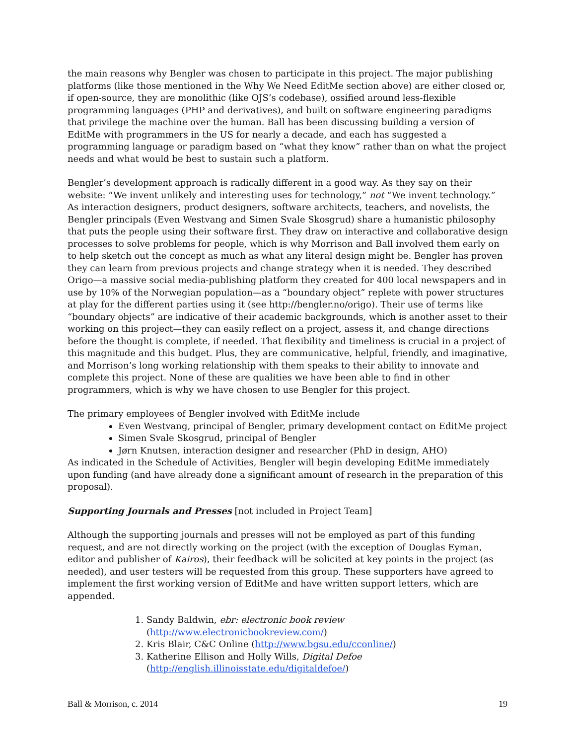the main reasons why Bengler was chosen to participate in this project. The major publishing platforms (like those mentioned in the Why We Need EditMe section above) are either closed or, if open-source, they are monolithic (like OJS’s codebase), ossified around less-flexible programming languages (PHP and derivatives), and built on software engineering paradigms that privilege the machine over the human. Ball has been discussing building a version of EditMe with programmers in the US for nearly a decade, and each has suggested a programming language or paradigm based on “what they know” rather than on what the project needs and what would be best to sustain such a platform.
Bengler’s development approach is radically different in a good way. As they say on their website: “We invent unlikely and interesting uses for technology,” not “We invent technology.” As interaction designers, product designers, software architects, teachers, and novelists, the Bengler principals (Even Westvang and Simen Svale Skosgrud) share a humanistic philosophy that puts the people using their software first. They draw on interactive and collaborative design processes to solve problems for people, which is why Morrison and Ball involved them early on to help sketch out the concept as much as what any literal design might be. Bengler has proven they can learn from previous projects and change strategy when it is needed. They described Origo—a massive social media-publishing platform they created for 400 local newspapers and in use by 10% of the Norwegian population—as a “boundary object” replete with power structures at play for the different parties using it (see http://bengler.no/origo). Their use of terms like “boundary objects” are indicative of their academic backgrounds, which is another asset to their working on this project—they can easily reflect on a project, assess it, and change directions before the thought is complete, if needed. That flexibility and timeliness is crucial in a project of this magnitude and this budget. Plus, they are communicative, helpful, friendly, and imaginative, and Morrison’s long working relationship with them speaks to their ability to innovate and complete this project. None of these are qualities we have been able to find in other programmers, which is why we have chosen to use Bengler for this project.
The primary employees of Bengler involved with EditMe include
Even Westvang, principal of Bengler, primary development contact on EditMe project
Simen Svale Skosgrud, principal of Bengler
Jørn Knutsen, interaction designer and researcher (PhD in design, AHO)
As indicated in the Schedule of Activities, Bengler will begin developing EditMe immediately upon funding (and have already done a significant amount of research in the preparation of this proposal).
Supporting Journals and Presses [not included in Project Team]
Although the supporting journals and presses will not be employed as part of this funding request, and are not directly working on the project (with the exception of Douglas Eyman, editor and publisher of Kairos), their feedback will be solicited at key points in the project (as needed), and user testers will be requested from this group. These supporters have agreed to implement the first working version of EditMe and have written support letters, which are appended.
1. Sandy Baldwin, ebr: electronic book review
(http://www.electronicbookreview.com/)
2. Kris Blair, C&C Online (http://www.bgsu.edu/cconline/)
3. Katherine Ellison and Holly Wills, Digital Defoe
(http://english.illinoisstate.edu/digitaldefoe/)
Ball & Morrison, c. 2014 19